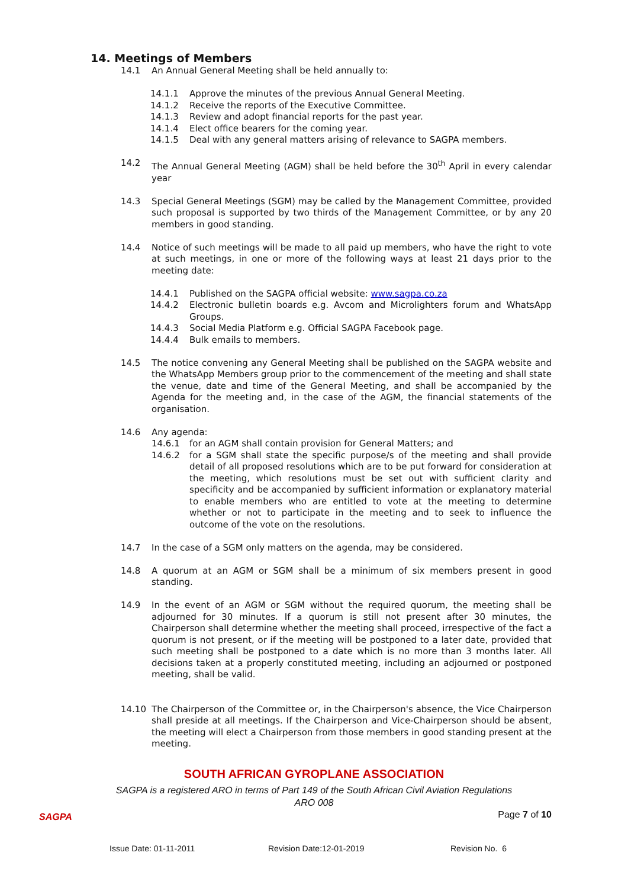14. Meetings of Members
14.1 An Annual General Meeting shall be held annually to:
14.1.1 Approve the minutes of the previous Annual General Meeting.
14.1.2 Receive the reports of the Executive Committee.
14.1.3 Review and adopt financial reports for the past year.
14.1.4 Elect office bearers for the coming year.
14.1.5 Deal with any general matters arising of relevance to SAGPA members.
14.2 The Annual General Meeting (AGM) shall be held before the 30<sup>th</sup> April in every calendar year
14.3 Special General Meetings (SGM) may be called by the Management Committee, provided such proposal is supported by two thirds of the Management Committee, or by any 20 members in good standing.
14.4 Notice of such meetings will be made to all paid up members, who have the right to vote at such meetings, in one or more of the following ways at least 21 days prior to the meeting date:
14.4.1 Published on the SAGPA official website: www.sagpa.co.za
14.4.2 Electronic bulletin boards e.g. Avcom and Microlighters forum and WhatsApp Groups.
14.4.3 Social Media Platform e.g. Official SAGPA Facebook page.
14.4.4 Bulk emails to members.
14.5 The notice convening any General Meeting shall be published on the SAGPA website and the WhatsApp Members group prior to the commencement of the meeting and shall state the venue, date and time of the General Meeting, and shall be accompanied by the Agenda for the meeting and, in the case of the AGM, the financial statements of the organisation.
14.6 Any agenda:
14.6.1 for an AGM shall contain provision for General Matters; and
14.6.2 for a SGM shall state the specific purpose/s of the meeting and shall provide detail of all proposed resolutions which are to be put forward for consideration at the meeting, which resolutions must be set out with sufficient clarity and specificity and be accompanied by sufficient information or explanatory material to enable members who are entitled to vote at the meeting to determine whether or not to participate in the meeting and to seek to influence the outcome of the vote on the resolutions.
14.7 In the case of a SGM only matters on the agenda, may be considered.
14.8 A quorum at an AGM or SGM shall be a minimum of six members present in good standing.
14.9 In the event of an AGM or SGM without the required quorum, the meeting shall be adjourned for 30 minutes. If a quorum is still not present after 30 minutes, the Chairperson shall determine whether the meeting shall proceed, irrespective of the fact a quorum is not present, or if the meeting will be postponed to a later date, provided that such meeting shall be postponed to a date which is no more than 3 months later. All decisions taken at a properly constituted meeting, including an adjourned or postponed meeting, shall be valid.
14.10 The Chairperson of the Committee or, in the Chairperson's absence, the Vice Chairperson shall preside at all meetings. If the Chairperson and Vice-Chairperson should be absent, the meeting will elect a Chairperson from those members in good standing present at the meeting.
SOUTH AFRICAN GYROPLANE ASSOCIATION
SAGPA is a registered ARO in terms of Part 149 of the South African Civil Aviation Regulations
ARO 008
Page 7 of 10
SAGPA
Issue Date: 01-11-2011 Revision Date:12-01-2019 Revision No. 6